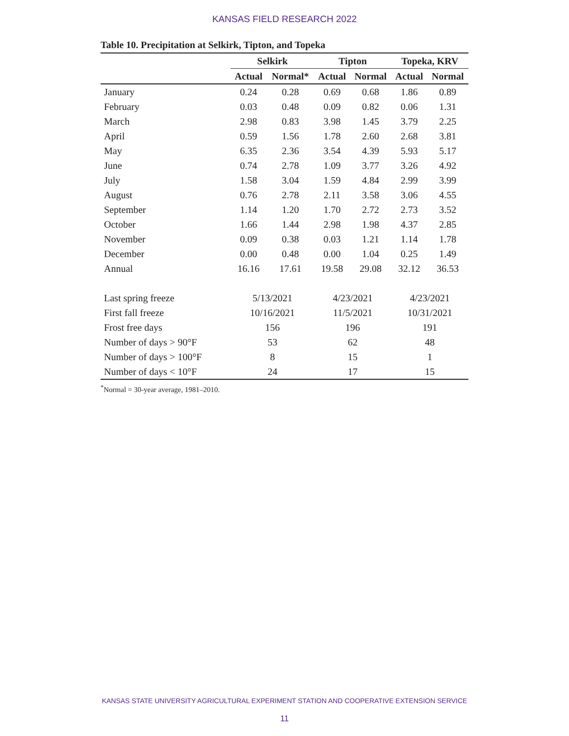KANSAS FIELD RESEARCH 2022
Table 10. Precipitation at Selkirk, Tipton, and Topeka
| | Selkirk | | Tipton | | Topeka, KRV | |
| --- | --- | --- | --- | --- | --- | --- |
| | Actual | Normal* | Actual | Normal | Actual | Normal |
| January | 0.24 | 0.28 | 0.69 | 0.68 | 1.86 | 0.89 |
| February | 0.03 | 0.48 | 0.09 | 0.82 | 0.06 | 1.31 |
| March | 2.98 | 0.83 | 3.98 | 1.45 | 3.79 | 2.25 |
| April | 0.59 | 1.56 | 1.78 | 2.60 | 2.68 | 3.81 |
| May | 6.35 | 2.36 | 3.54 | 4.39 | 5.93 | 5.17 |
| June | 0.74 | 2.78 | 1.09 | 3.77 | 3.26 | 4.92 |
| July | 1.58 | 3.04 | 1.59 | 4.84 | 2.99 | 3.99 |
| August | 0.76 | 2.78 | 2.11 | 3.58 | 3.06 | 4.55 |
| September | 1.14 | 1.20 | 1.70 | 2.72 | 2.73 | 3.52 |
| October | 1.66 | 1.44 | 2.98 | 1.98 | 4.37 | 2.85 |
| November | 0.09 | 0.38 | 0.03 | 1.21 | 1.14 | 1.78 |
| December | 0.00 | 0.48 | 0.00 | 1.04 | 0.25 | 1.49 |
| Annual | 16.16 | 17.61 | 19.58 | 29.08 | 32.12 | 36.53 |
| Last spring freeze | 5/13/2021 | | 4/23/2021 | | 4/23/2021 | |
| First fall freeze | 10/16/2021 | | 11/5/2021 | | 10/31/2021 | |
| Frost free days | 156 | | 196 | | 191 | |
| Number of days > 90°F | 53 | | 62 | | 48 | |
| Number of days > 100°F | 8 | | 15 | | 1 | |
| Number of days < 10°F | 24 | | 17 | | 15 | |
<sup>*</sup> Normal = 30-year average, 1981–2010.
KANSAS STATE UNIVERSITY AGRICULTURAL EXPERIMENT STATION AND COOPERATIVE EXTENSION SERVICE
11